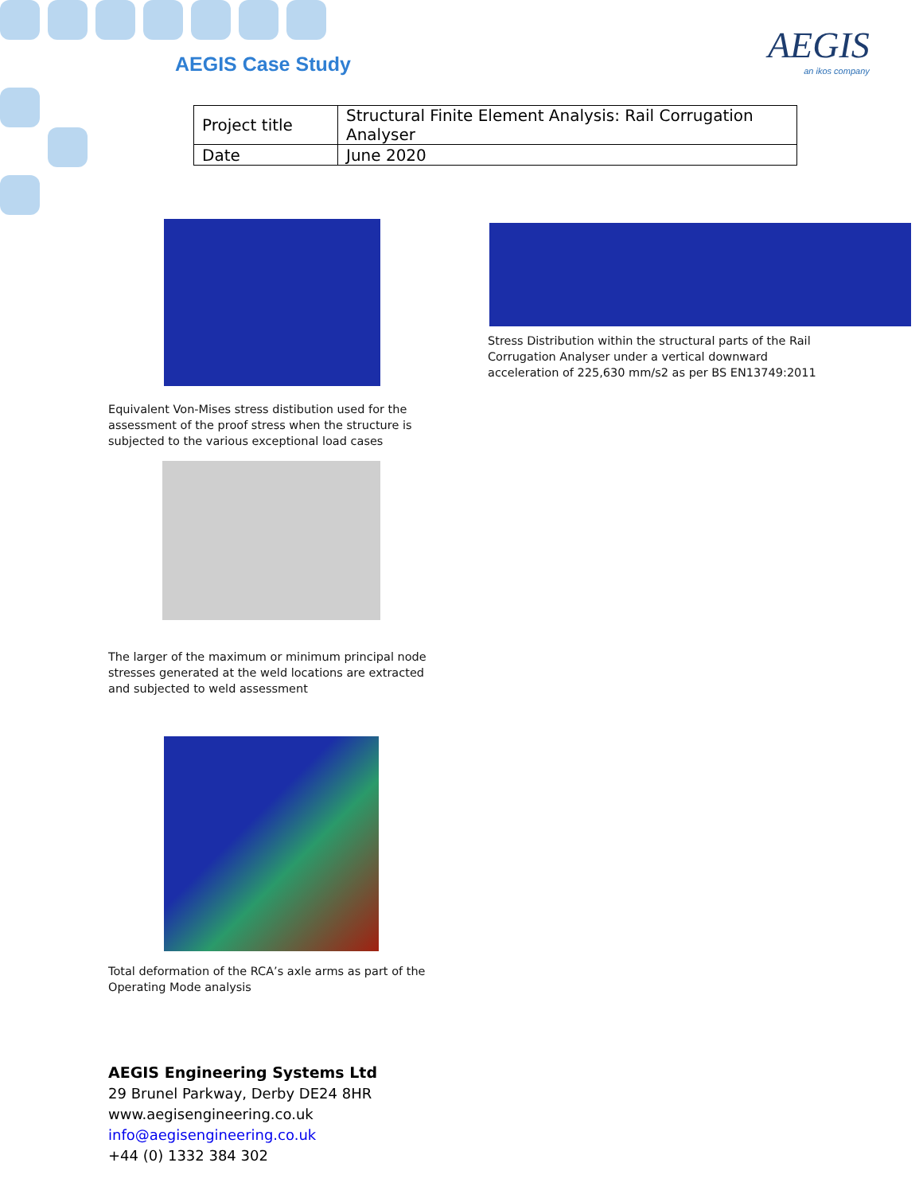AEGIS Case Study AEGIS
an ikos company
| Project title | Structural Finite Element Analysis: Rail Corrugation Analyser |
| Date | June 2020 |
Stress Distribution within the structural parts of the Rail Corrugation Analyser under a vertical downward acceleration of 225,630 mm/s2 as per BS EN13749:2011
Equivalent Von-Mises stress distibution used for the assessment of the proof stress when the structure is subjected to the various exceptional load cases
The larger of the maximum or minimum principal node stresses generated at the weld locations are extracted and subjected to weld assessment
Total deformation of the RCA’s axle arms as part of the Operating Mode analysis
AEGIS Engineering Systems Ltd
29 Brunel Parkway, Derby DE24 8HR
www.aegisengineering.co.uk
info@aegisengineering.co.uk
+44 (0) 1332 384 302